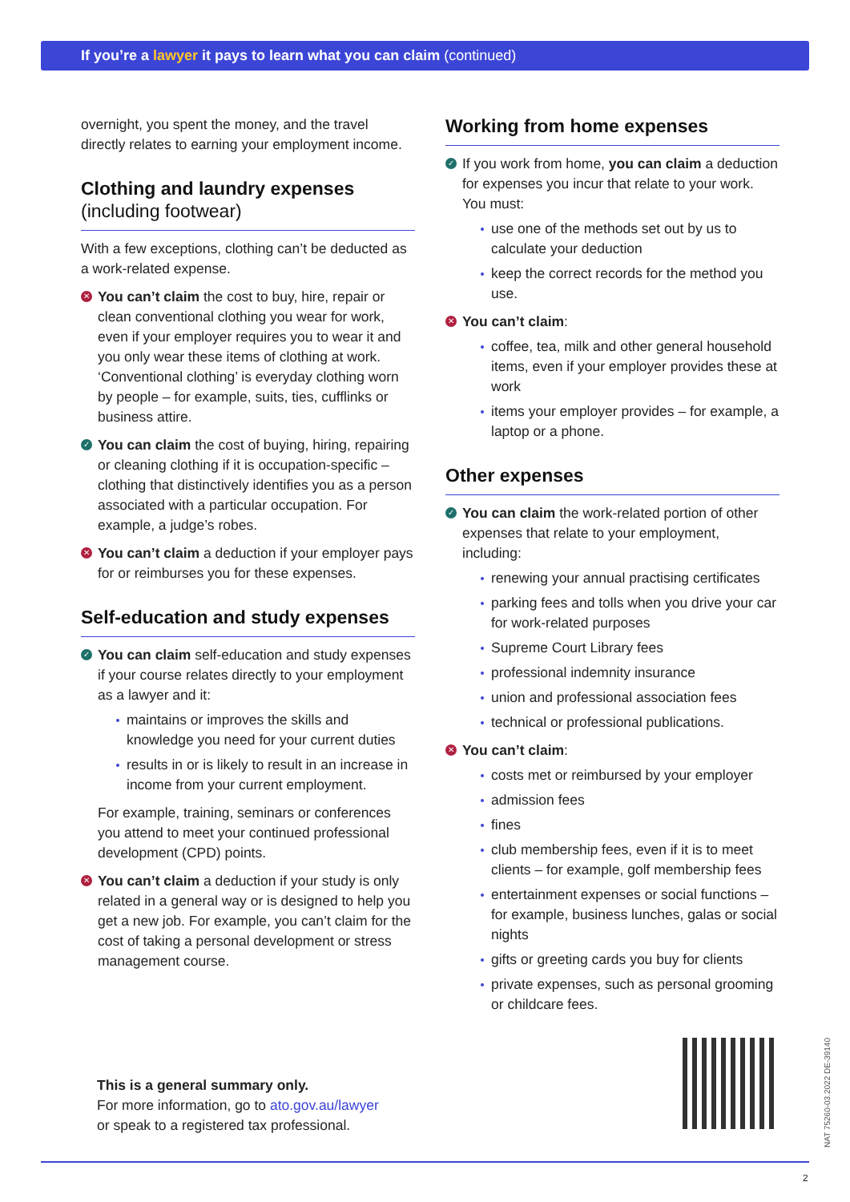If you’re a lawyer it pays to learn what you can claim (continued)
overnight, you spent the money, and the travel directly relates to earning your employment income.
Clothing and laundry expenses
(including footwear)
With a few exceptions, clothing can’t be deducted as a work-related expense.
✕ You can’t claim the cost to buy, hire, repair or clean conventional clothing you wear for work, even if your employer requires you to wear it and you only wear these items of clothing at work. ‘Conventional clothing’ is everyday clothing worn by people – for example, suits, ties, cufflinks or business attire.
✓ You can claim the cost of buying, hiring, repairing or cleaning clothing if it is occupation-specific – clothing that distinctively identifies you as a person associated with a particular occupation. For example, a judge’s robes.
✕ You can’t claim a deduction if your employer pays for or reimburses you for these expenses.
Self-education and study expenses
✓ You can claim self-education and study expenses if your course relates directly to your employment as a lawyer and it:
maintains or improves the skills and knowledge you need for your current duties
results in or is likely to result in an increase in income from your current employment.
For example, training, seminars or conferences you attend to meet your continued professional development (CPD) points.
✕ You can’t claim a deduction if your study is only related in a general way or is designed to help you get a new job. For example, you can’t claim for the cost of taking a personal development or stress management course.
Working from home expenses
✓ If you work from home, you can claim a deduction for expenses you incur that relate to your work. You must:
use one of the methods set out by us to calculate your deduction
keep the correct records for the method you use.
✕ You can’t claim:
coffee, tea, milk and other general household items, even if your employer provides these at work
items your employer provides – for example, a laptop or a phone.
Other expenses
✓ You can claim the work-related portion of other expenses that relate to your employment, including:
renewing your annual practising certificates
parking fees and tolls when you drive your car for work-related purposes
Supreme Court Library fees
professional indemnity insurance
union and professional association fees
technical or professional publications.
✕ You can’t claim:
costs met or reimbursed by your employer
admission fees
fines
club membership fees, even if it is to meet clients – for example, golf membership fees
entertainment expenses or social functions – for example, business lunches, galas or social nights
gifts or greeting cards you buy for clients
private expenses, such as personal grooming or childcare fees.
This is a general summary only.
For more information, go to ato.gov.au/lawyer
or speak to a registered tax professional.
NAT 75260-03.2022 DE-39140
2